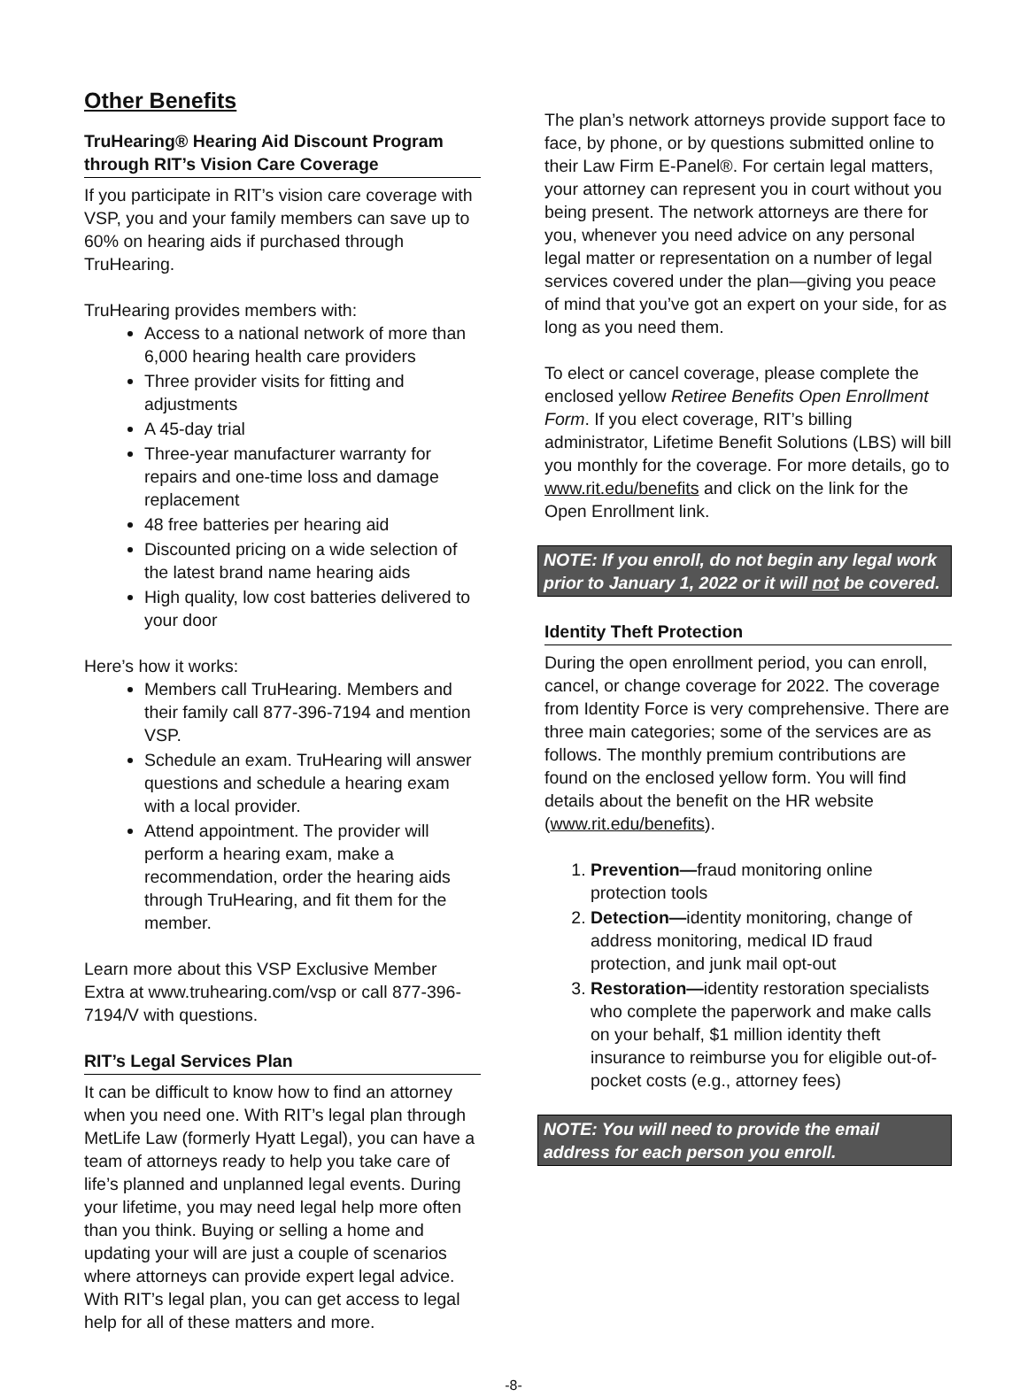Other Benefits
TruHearing® Hearing Aid Discount Program through RIT’s Vision Care Coverage
If you participate in RIT’s vision care coverage with VSP, you and your family members can save up to 60% on hearing aids if purchased through TruHearing.
TruHearing provides members with:
Access to a national network of more than 6,000 hearing health care providers
Three provider visits for fitting and adjustments
A 45-day trial
Three-year manufacturer warranty for repairs and one-time loss and damage replacement
48 free batteries per hearing aid
Discounted pricing on a wide selection of the latest brand name hearing aids
High quality, low cost batteries delivered to your door
Here’s how it works:
Members call TruHearing. Members and their family call 877-396-7194 and mention VSP.
Schedule an exam. TruHearing will answer questions and schedule a hearing exam with a local provider.
Attend appointment. The provider will perform a hearing exam, make a recommendation, order the hearing aids through TruHearing, and fit them for the member.
Learn more about this VSP Exclusive Member Extra at www.truhearing.com/vsp or call 877-396-7194/V with questions.
RIT’s Legal Services Plan
It can be difficult to know how to find an attorney when you need one. With RIT’s legal plan through MetLife Law (formerly Hyatt Legal), you can have a team of attorneys ready to help you take care of life’s planned and unplanned legal events. During your lifetime, you may need legal help more often than you think. Buying or selling a home and updating your will are just a couple of scenarios where attorneys can provide expert legal advice. With RIT’s legal plan, you can get access to legal help for all of these matters and more.
The plan’s network attorneys provide support face to face, by phone, or by questions submitted online to their Law Firm E-Panel®. For certain legal matters, your attorney can represent you in court without you being present. The network attorneys are there for you, whenever you need advice on any personal legal matter or representation on a number of legal services covered under the plan—giving you peace of mind that you’ve got an expert on your side, for as long as you need them.
To elect or cancel coverage, please complete the enclosed yellow Retiree Benefits Open Enrollment Form. If you elect coverage, RIT’s billing administrator, Lifetime Benefit Solutions (LBS) will bill you monthly for the coverage. For more details, go to www.rit.edu/benefits and click on the link for the Open Enrollment link.
NOTE: If you enroll, do not begin any legal work prior to January 1, 2022 or it will not be covered.
Identity Theft Protection
During the open enrollment period, you can enroll, cancel, or change coverage for 2022. The coverage from Identity Force is very comprehensive. There are three main categories; some of the services are as follows. The monthly premium contributions are found on the enclosed yellow form. You will find details about the benefit on the HR website (www.rit.edu/benefits).
1. Prevention—fraud monitoring online protection tools
2. Detection—identity monitoring, change of address monitoring, medical ID fraud protection, and junk mail opt-out
3. Restoration—identity restoration specialists who complete the paperwork and make calls on your behalf, $1 million identity theft insurance to reimburse you for eligible out-of-pocket costs (e.g., attorney fees)
NOTE: You will need to provide the email address for each person you enroll.
-8-